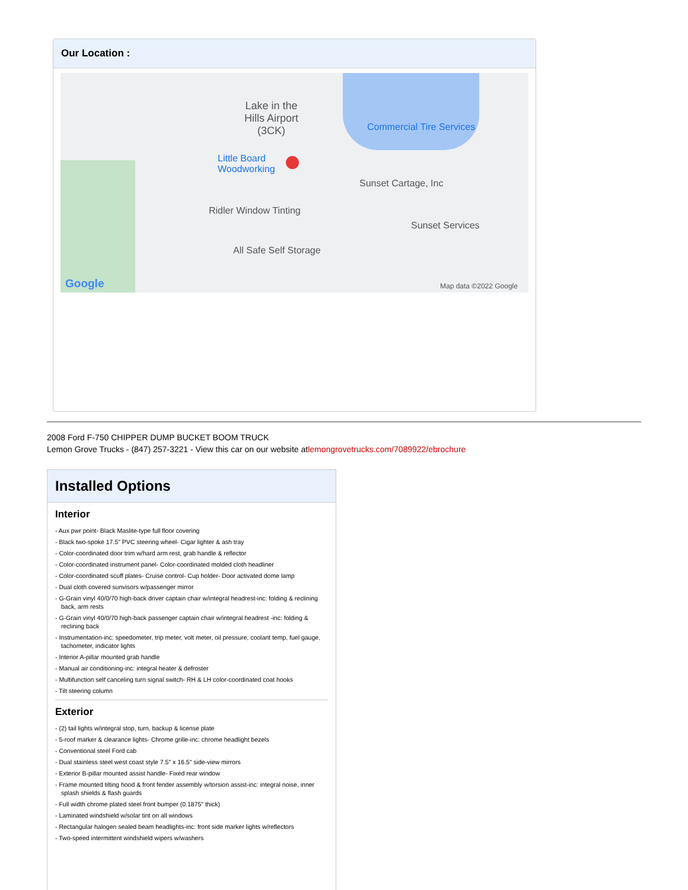Our Location :
Lake in the
Hills Airport
(3CK)
Little Board
Woodworking
Commercial Tire Services
Sunset Cartage, Inc
Ridler Window Tinting
Sunset Services
All Safe Self Storage
Google Map data ©2022 Google
2008 Ford F-750 CHIPPER DUMP BUCKET BOOM TRUCK
Lemon Grove Trucks - (847) 257-3221 - View this car on our website atlemongrovetrucks.com/7089922/ebrochure
Installed Options
Interior
- Aux pwr point- Black Maslite-type full floor covering
- Black two-spoke 17.5" PVC steering wheel- Cigar lighter & ash tray
- Color-coordinated door trim w/hard arm rest, grab handle & reflector
- Color-coordinated instrument panel- Color-coordinated molded cloth headliner
- Color-coordinated scuff plates- Cruise control- Cup holder- Door activated dome lamp
- Dual cloth covered sunvisors w/passenger mirror
- G-Grain vinyl 40/0/70 high-back driver captain chair w/integral headrest-inc: folding & reclining back, arm rests
- G-Grain vinyl 40/0/70 high-back passenger captain chair w/integral headrest -inc: folding & reclining back
- Instrumentation-inc: speedometer, trip meter, volt meter, oil pressure, coolant temp, fuel gauge, tachometer, indicator lights
- Interior A-pillar mounted grab handle
- Manual air conditioning-inc: integral heater & defroster
- Multifunction self canceling turn signal switch- RH & LH color-coordinated coat hooks
- Tilt steering column
Exterior
- (2) tail lights w/integral stop, turn, backup & license plate
- 5-roof marker & clearance lights- Chrome grille-inc: chrome headlight bezels
- Conventional steel Ford cab
- Dual stainless steel west coast style 7.5" x 16.5" side-view mirrors
- Exterior B-pillar mounted assist handle- Fixed rear window
- Frame mounted tilting hood & front fender assembly w/torsion assist-inc: integral noise, inner splash shields & flash guards
- Full width chrome plated steel front bumper (0.1875" thick)
- Laminated windshield w/solar tint on all windows
- Rectangular halogen sealed beam headlights-inc: front side marker lights w/reflectors
- Two-speed intermittent windshield wipers w/washers